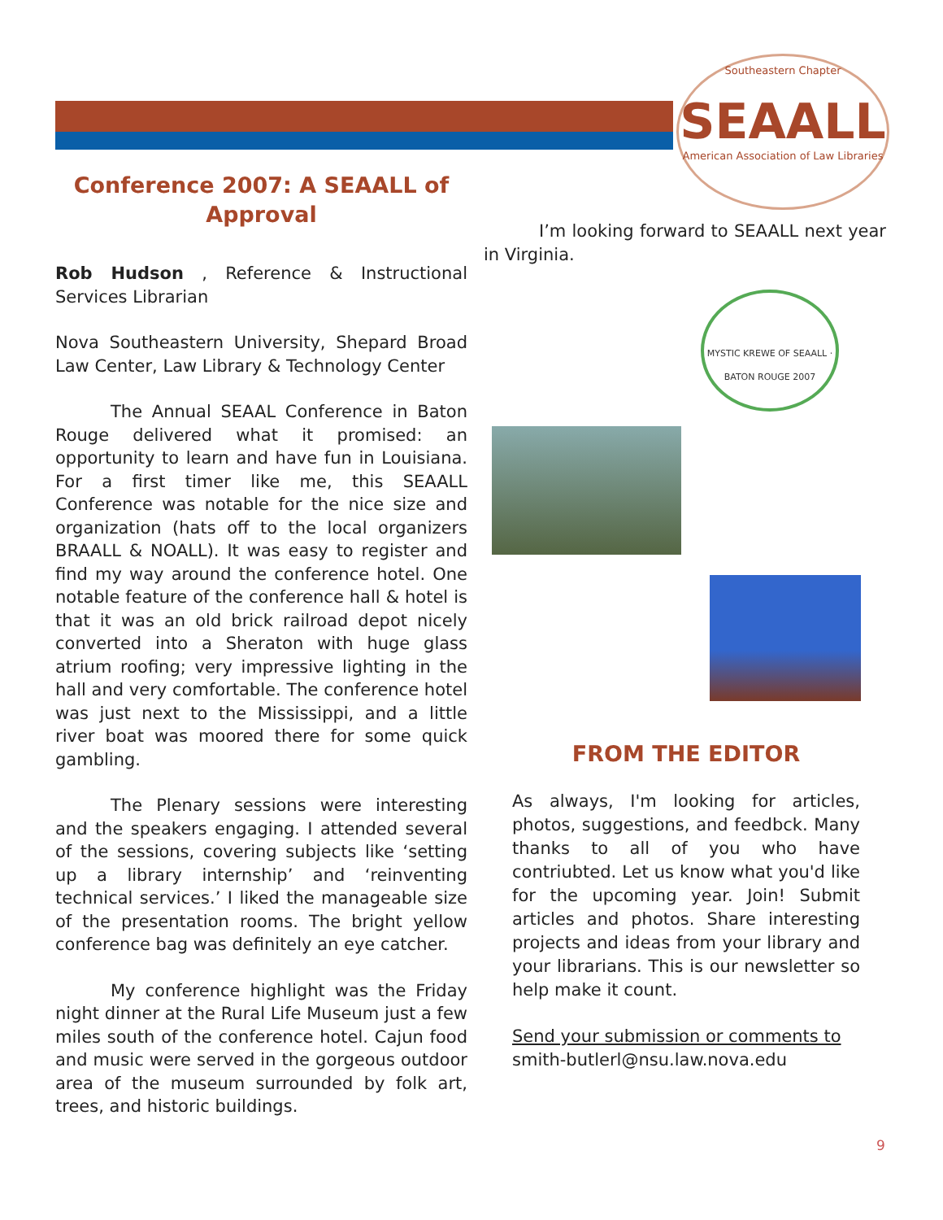Southeastern Chapter
SEAALL
American Association of Law Libraries
Conference 2007: A SEAALL of Approval
Rob Hudson , Reference & Instructional Services Librarian
Nova Southeastern University, Shepard Broad Law Center, Law Library & Technology Center
The Annual SEAAL Conference in Baton Rouge delivered what it promised: an opportunity to learn and have fun in Louisiana. For a first timer like me, this SEAALL Conference was notable for the nice size and organization (hats off to the local organizers BRAALL & NOALL). It was easy to register and find my way around the conference hotel. One notable feature of the conference hall & hotel is that it was an old brick railroad depot nicely converted into a Sheraton with huge glass atrium roofing; very impressive lighting in the hall and very comfortable. The conference hotel was just next to the Mississippi, and a little river boat was moored there for some quick gambling.
The Plenary sessions were interesting and the speakers engaging. I attended several of the sessions, covering subjects like ‘setting up a library internship’ and ‘reinventing technical services.’ I liked the manageable size of the presentation rooms. The bright yellow conference bag was definitely an eye catcher.
My conference highlight was the Friday night dinner at the Rural Life Museum just a few miles south of the conference hotel. Cajun food and music were served in the gorgeous outdoor area of the museum surrounded by folk art, trees, and historic buildings.
I’m looking forward to SEAALL next year in Virginia.
MYSTIC KREWE OF SEAALL · BATON ROUGE 2007
FROM THE EDITOR
As always, I'm looking for articles, photos, suggestions, and feedbck. Many thanks to all of you who have contriubted. Let us know what you'd like for the upcoming year. Join! Submit articles and photos. Share interesting projects and ideas from your library and your librarians. This is our newsletter so help make it count.
Send your submission or comments to
smith-butlerl@nsu.law.nova.edu
9